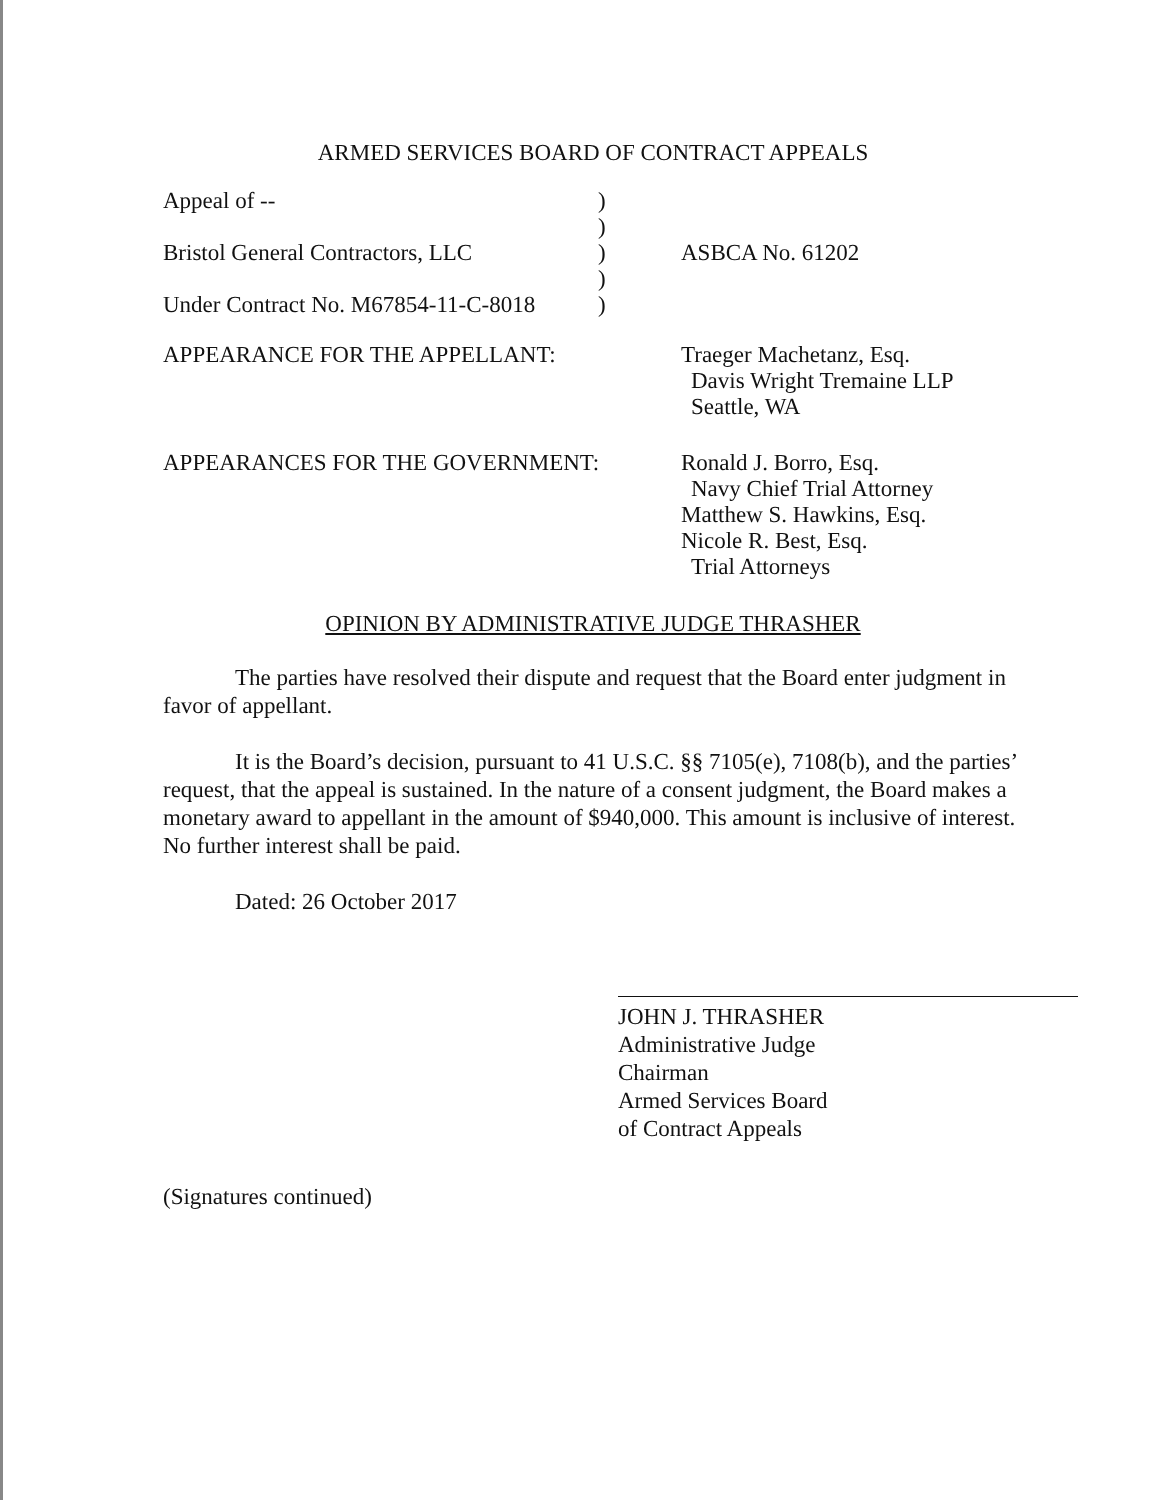ARMED SERVICES BOARD OF CONTRACT APPEALS
| Appeal of -- | ) | |
| | ) | |
| Bristol General Contractors, LLC | ) | ASBCA No. 61202 |
| | ) | |
| Under Contract No. M67854-11-C-8018 | ) | |
| APPEARANCE FOR THE APPELLANT: | Traeger Machetanz, Esq. Davis Wright Tremaine LLP Seattle, WA |
| APPEARANCES FOR THE GOVERNMENT: | Ronald J. Borro, Esq. Navy Chief Trial Attorney Matthew S. Hawkins, Esq. Nicole R. Best, Esq. Trial Attorneys |
OPINION BY ADMINISTRATIVE JUDGE THRASHER
The parties have resolved their dispute and request that the Board enter judgment in favor of appellant.
It is the Board’s decision, pursuant to 41 U.S.C. §§ 7105(e), 7108(b), and the parties’ request, that the appeal is sustained. In the nature of a consent judgment, the Board makes a monetary award to appellant in the amount of $940,000. This amount is inclusive of interest. No further interest shall be paid.
Dated: 26 October 2017
JOHN J. THRASHER
Administrative Judge
Chairman
Armed Services Board
of Contract Appeals
(Signatures continued)